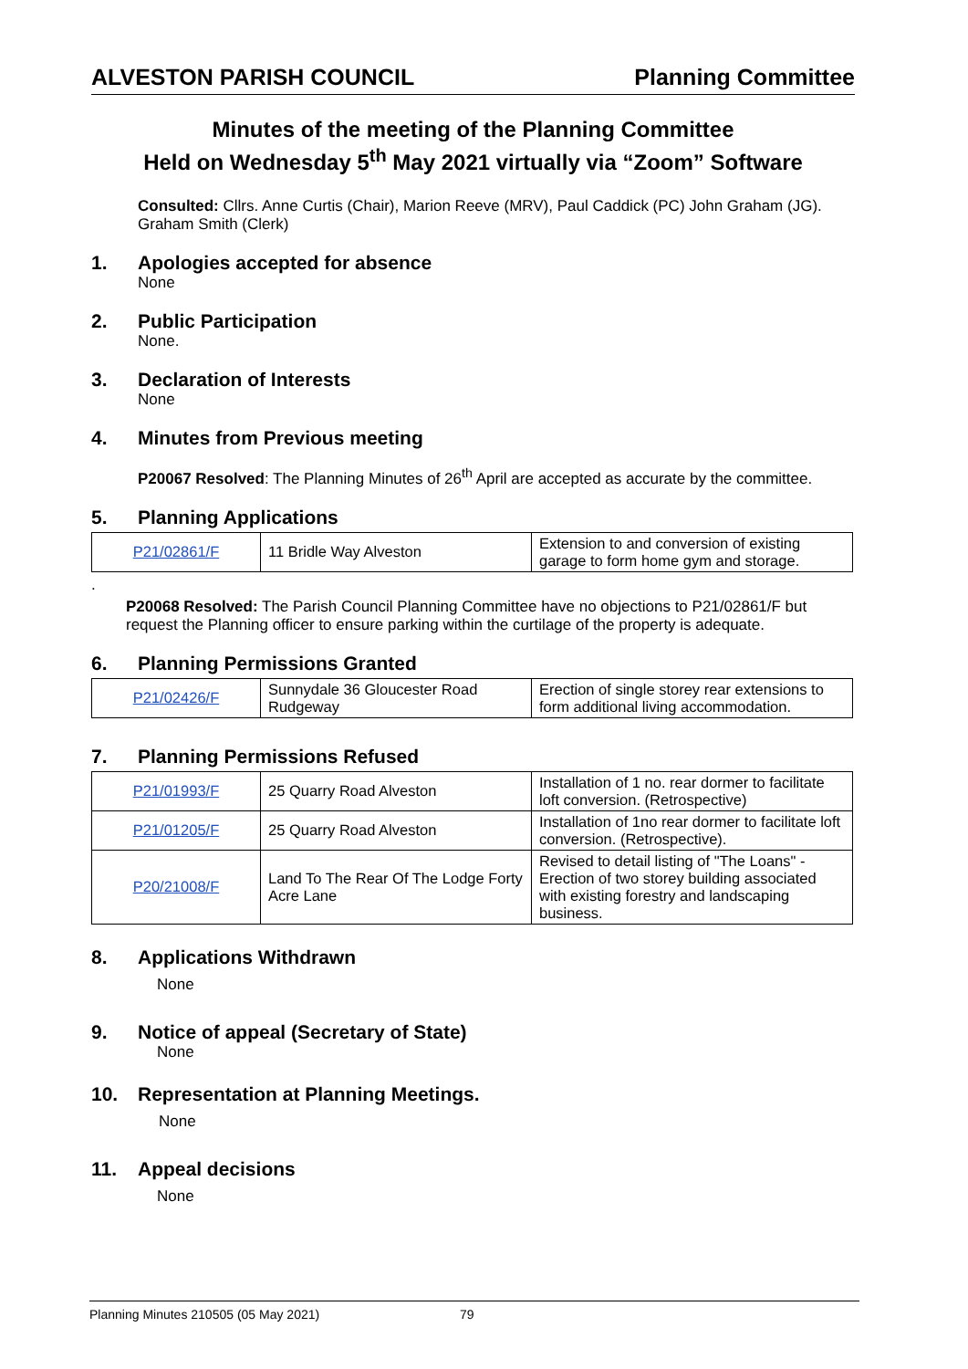ALVESTON PARISH COUNCIL Planning Committee
Minutes of the meeting of the Planning Committee
Held on Wednesday 5<sup>th</sup> May 2021 virtually via “Zoom” Software
Consulted: Cllrs. Anne Curtis (Chair), Marion Reeve (MRV), Paul Caddick (PC) John Graham (JG).
Graham Smith (Clerk)
1. Apologies accepted for absence
None
2. Public Participation
None.
3. Declaration of Interests
None
4. Minutes from Previous meeting
P20067 Resolved: The Planning Minutes of 26<sup>th</sup> April are accepted as accurate by the committee.
5. Planning Applications
| P21/02861/F | 11 Bridle Way Alveston | Extension to and conversion of existing garage to form home gym and storage. |
.
P20068 Resolved: The Parish Council Planning Committee have no objections to P21/02861/F but request the Planning officer to ensure parking within the curtilage of the property is adequate.
6. Planning Permissions Granted
| P21/02426/F | Sunnydale 36 Gloucester Road Rudgeway | Erection of single storey rear extensions to form additional living accommodation. |
7. Planning Permissions Refused
| P21/01993/F | 25 Quarry Road Alveston | Installation of 1 no. rear dormer to facilitate loft conversion. (Retrospective) |
| P21/01205/F | 25 Quarry Road Alveston | Installation of 1no rear dormer to facilitate loft conversion. (Retrospective). |
| P20/21008/F | Land To The Rear Of The Lodge Forty Acre Lane | Revised to detail listing of "The Loans" - Erection of two storey building associated with existing forestry and landscaping business. |
8. Applications Withdrawn
None
9. Notice of appeal (Secretary of State)
None
10. Representation at Planning Meetings.
None
11. Appeal decisions
None
Planning Minutes 210505 (05 May 2021) 79